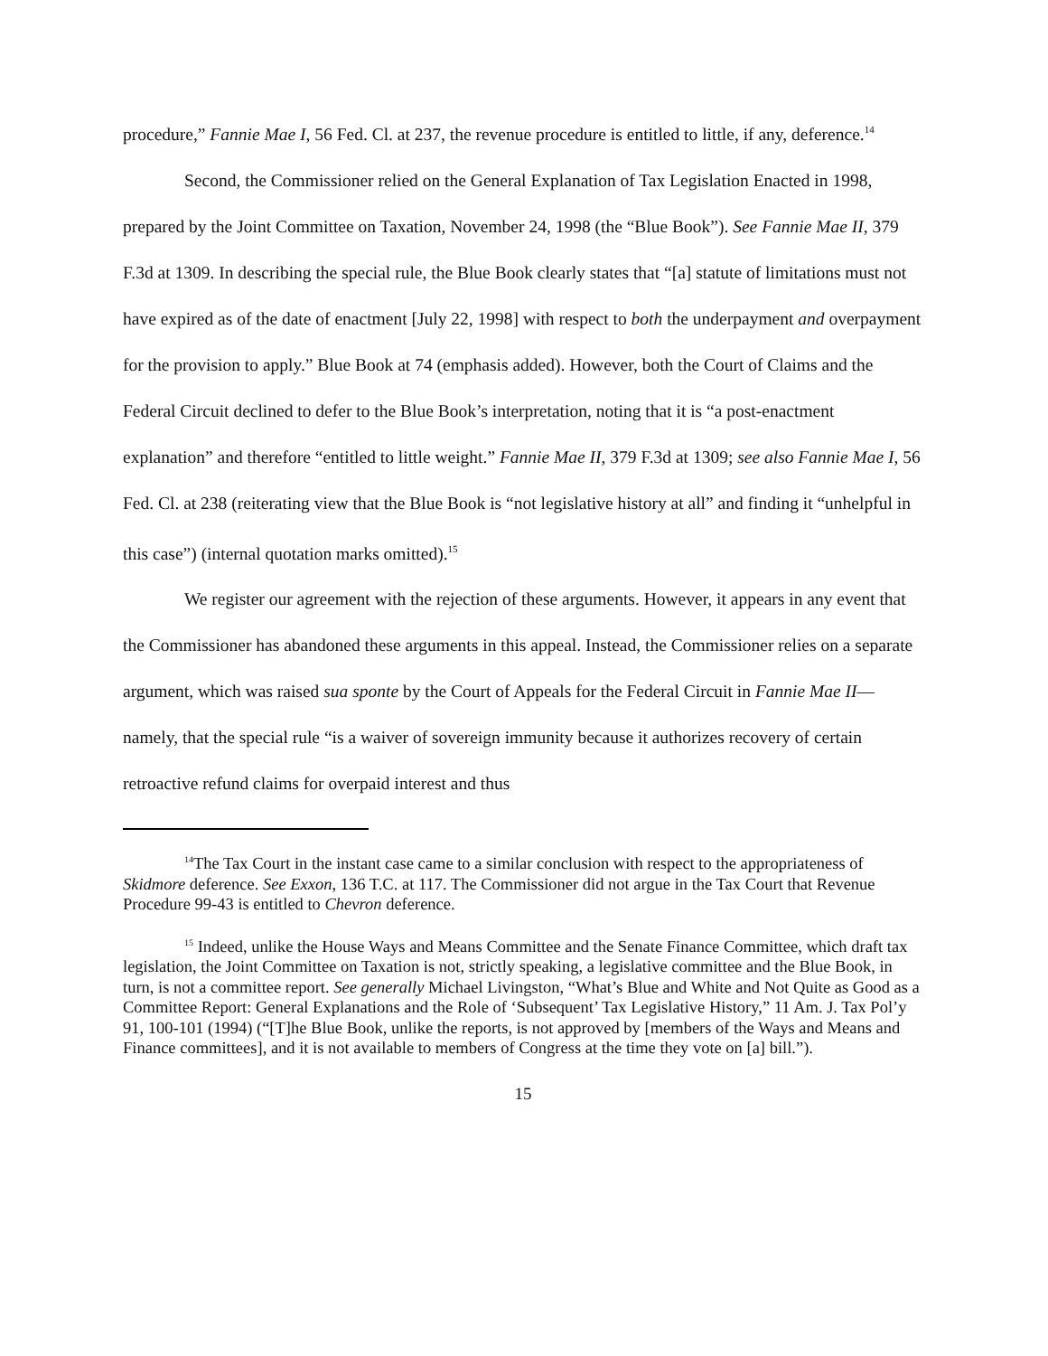procedure,” Fannie Mae I, 56 Fed. Cl. at 237, the revenue procedure is entitled to little, if any, deference.<sup>14</sup>
Second, the Commissioner relied on the General Explanation of Tax Legislation Enacted in 1998, prepared by the Joint Committee on Taxation, November 24, 1998 (the “Blue Book”). See Fannie Mae II, 379 F.3d at 1309. In describing the special rule, the Blue Book clearly states that “[a] statute of limitations must not have expired as of the date of enactment [July 22, 1998] with respect to both the underpayment and overpayment for the provision to apply.” Blue Book at 74 (emphasis added). However, both the Court of Claims and the Federal Circuit declined to defer to the Blue Book’s interpretation, noting that it is “a post-enactment explanation” and therefore “entitled to little weight.” Fannie Mae II, 379 F.3d at 1309; see also Fannie Mae I, 56 Fed. Cl. at 238 (reiterating view that the Blue Book is “not legislative history at all” and finding it “unhelpful in this case”) (internal quotation marks omitted).<sup>15</sup>
We register our agreement with the rejection of these arguments. However, it appears in any event that the Commissioner has abandoned these arguments in this appeal. Instead, the Commissioner relies on a separate argument, which was raised sua sponte by the Court of Appeals for the Federal Circuit in Fannie Mae II—namely, that the special rule “is a waiver of sovereign immunity because it authorizes recovery of certain retroactive refund claims for overpaid interest and thus
<sup>14</sup> The Tax Court in the instant case came to a similar conclusion with respect to the appropriateness of Skidmore deference. See Exxon, 136 T.C. at 117. The Commissioner did not argue in the Tax Court that Revenue Procedure 99-43 is entitled to Chevron deference.
<sup>15</sup> Indeed, unlike the House Ways and Means Committee and the Senate Finance Committee, which draft tax legislation, the Joint Committee on Taxation is not, strictly speaking, a legislative committee and the Blue Book, in turn, is not a committee report. See generally Michael Livingston, “What’s Blue and White and Not Quite as Good as a Committee Report: General Explanations and the Role of ‘Subsequent’ Tax Legislative History,” 11 Am. J. Tax Pol’y 91, 100-101 (1994) (“[T]he Blue Book, unlike the reports, is not approved by [members of the Ways and Means and Finance committees], and it is not available to members of Congress at the time they vote on [a] bill.”).
15